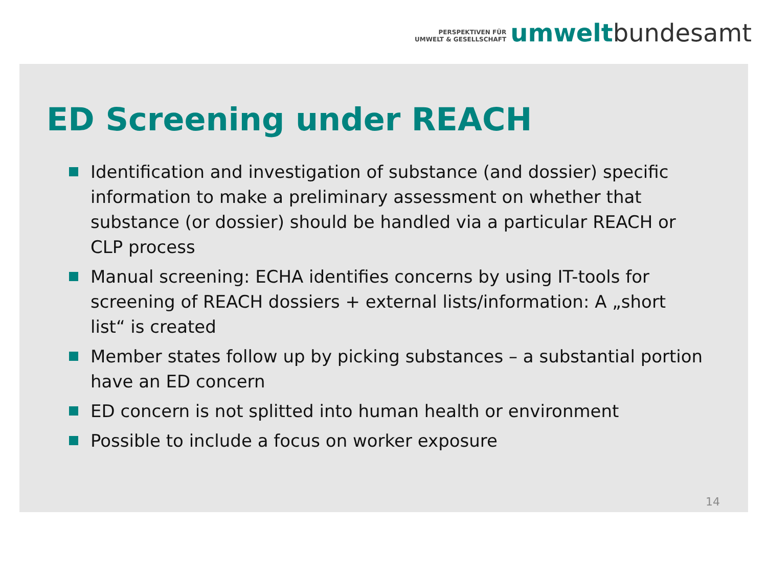PERSPEKTIVEN FÜR
UMWELT & GESELLSCHAFT
umwelt bundesamt
ED Screening under REACH
Identification and investigation of substance (and dossier) specific information to make a preliminary assessment on whether that substance (or dossier) should be handled via a particular REACH or CLP process
Manual screening: ECHA identifies concerns by using IT-tools for screening of REACH dossiers + external lists/information: A „short list“ is created
Member states follow up by picking substances – a substantial portion have an ED concern
ED concern is not splitted into human health or environment
Possible to include a focus on worker exposure
14